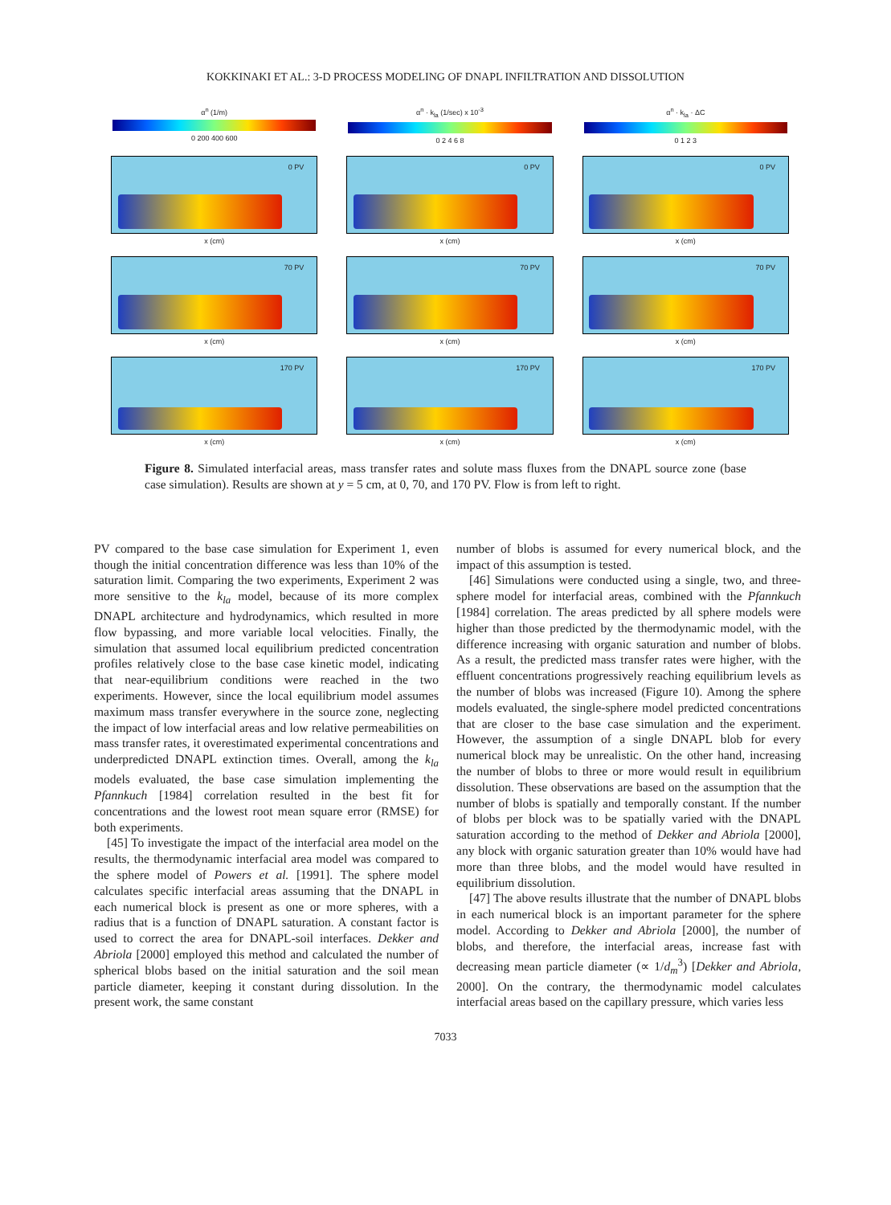KOKKINAKI ET AL.: 3-D PROCESS MODELING OF DNAPL INFILTRATION AND DISSOLUTION
α<sup>n</sup> (1/m)
0 200 400 600
α<sup>n</sup> · k<sub>la</sub> (1/sec) x 10<sup>-3</sup>
0 2 4 6 8
α<sup>n</sup> · k<sub>la</sub> · ΔC
0 1 2 3
0 PV
x (cm)
0 PV
x (cm)
0 PV
x (cm)
70 PV
x (cm)
70 PV
x (cm)
70 PV
x (cm)
170 PV
x (cm)
170 PV
x (cm)
170 PV
x (cm)
Figure 8. Simulated interfacial areas, mass transfer rates and solute mass fluxes from the DNAPL source zone (base case simulation). Results are shown at y = 5 cm, at 0, 70, and 170 PV. Flow is from left to right.
PV compared to the base case simulation for Experiment 1, even though the initial concentration difference was less than 10% of the saturation limit. Comparing the two experiments, Experiment 2 was more sensitive to the k<sub>la</sub> model, because of its more complex DNAPL architecture and hydrodynamics, which resulted in more flow bypassing, and more variable local velocities. Finally, the simulation that assumed local equilibrium predicted concentration profiles relatively close to the base case kinetic model, indicating that near-equilibrium conditions were reached in the two experiments. However, since the local equilibrium model assumes maximum mass transfer everywhere in the source zone, neglecting the impact of low interfacial areas and low relative permeabilities on mass transfer rates, it overestimated experimental concentrations and underpredicted DNAPL extinction times. Overall, among the k<sub>la</sub> models evaluated, the base case simulation implementing the Pfannkuch [1984] correlation resulted in the best fit for concentrations and the lowest root mean square error (RMSE) for both experiments.
[45] To investigate the impact of the interfacial area model on the results, the thermodynamic interfacial area model was compared to the sphere model of Powers et al. [1991]. The sphere model calculates specific interfacial areas assuming that the DNAPL in each numerical block is present as one or more spheres, with a radius that is a function of DNAPL saturation. A constant factor is used to correct the area for DNAPL-soil interfaces. Dekker and Abriola [2000] employed this method and calculated the number of spherical blobs based on the initial saturation and the soil mean particle diameter, keeping it constant during dissolution. In the present work, the same constant
number of blobs is assumed for every numerical block, and the impact of this assumption is tested.
[46] Simulations were conducted using a single, two, and three-sphere model for interfacial areas, combined with the Pfannkuch [1984] correlation. The areas predicted by all sphere models were higher than those predicted by the thermodynamic model, with the difference increasing with organic saturation and number of blobs. As a result, the predicted mass transfer rates were higher, with the effluent concentrations progressively reaching equilibrium levels as the number of blobs was increased (Figure 10). Among the sphere models evaluated, the single-sphere model predicted concentrations that are closer to the base case simulation and the experiment. However, the assumption of a single DNAPL blob for every numerical block may be unrealistic. On the other hand, increasing the number of blobs to three or more would result in equilibrium dissolution. These observations are based on the assumption that the number of blobs is spatially and temporally constant. If the number of blobs per block was to be spatially varied with the DNAPL saturation according to the method of Dekker and Abriola [2000], any block with organic saturation greater than 10% would have had more than three blobs, and the model would have resulted in equilibrium dissolution.
[47] The above results illustrate that the number of DNAPL blobs in each numerical block is an important parameter for the sphere model. According to Dekker and Abriola [2000], the number of blobs, and therefore, the interfacial areas, increase fast with decreasing mean particle diameter (∝ 1/d<sub>m</sub><sup>3</sup>) [Dekker and Abriola, 2000]. On the contrary, the thermodynamic model calculates interfacial areas based on the capillary pressure, which varies less
7033